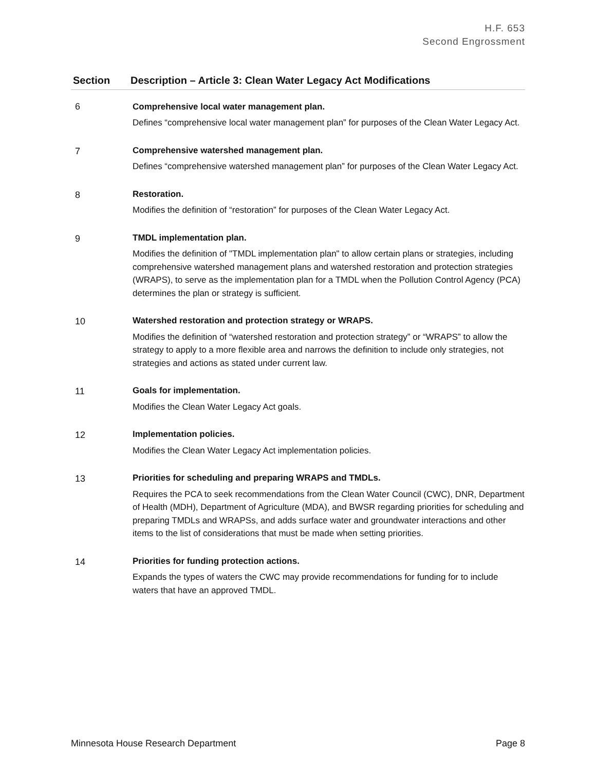H.F. 653
Second Engrossment
| Section | Description – Article 3: Clean Water Legacy Act Modifications |
| --- | --- |
| 6 | Comprehensive local water management plan. Defines “comprehensive local water management plan” for purposes of the Clean Water Legacy Act. |
| 7 | Comprehensive watershed management plan. Defines “comprehensive watershed management plan” for purposes of the Clean Water Legacy Act. |
| 8 | Restoration. Modifies the definition of “restoration” for purposes of the Clean Water Legacy Act. |
| 9 | TMDL implementation plan. Modifies the definition of "TMDL implementation plan" to allow certain plans or strategies, including comprehensive watershed management plans and watershed restoration and protection strategies (WRAPS), to serve as the implementation plan for a TMDL when the Pollution Control Agency (PCA) determines the plan or strategy is sufficient. |
| 10 | Watershed restoration and protection strategy or WRAPS. Modifies the definition of “watershed restoration and protection strategy” or “WRAPS” to allow the strategy to apply to a more flexible area and narrows the definition to include only strategies, not strategies and actions as stated under current law. |
| 11 | Goals for implementation. Modifies the Clean Water Legacy Act goals. |
| 12 | Implementation policies. Modifies the Clean Water Legacy Act implementation policies. |
| 13 | Priorities for scheduling and preparing WRAPS and TMDLs. Requires the PCA to seek recommendations from the Clean Water Council (CWC), DNR, Department of Health (MDH), Department of Agriculture (MDA), and BWSR regarding priorities for scheduling and preparing TMDLs and WRAPSs, and adds surface water and groundwater interactions and other items to the list of considerations that must be made when setting priorities. |
| 14 | Priorities for funding protection actions. Expands the types of waters the CWC may provide recommendations for funding for to include waters that have an approved TMDL. |
Minnesota House Research Department Page 8